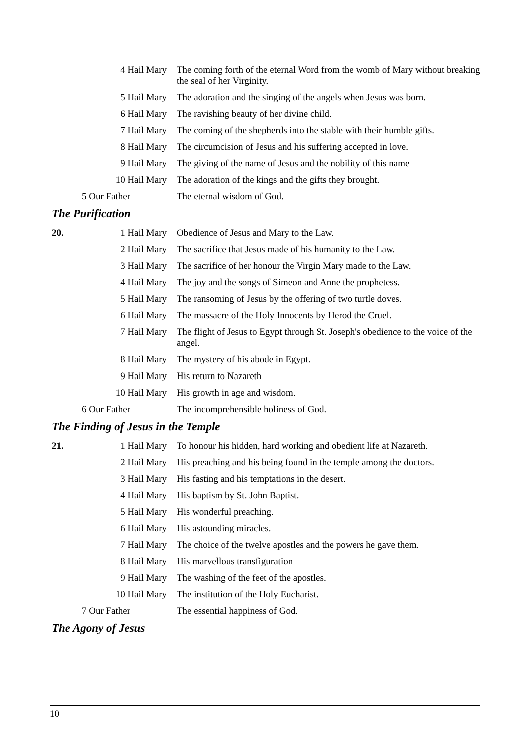4 Hail Mary The coming forth of the eternal Word from the womb of Mary without breaking the seal of her Virginity.
5 Hail Mary The adoration and the singing of the angels when Jesus was born.
6 Hail Mary The ravishing beauty of her divine child.
7 Hail Mary The coming of the shepherds into the stable with their humble gifts.
8 Hail Mary The circumcision of Jesus and his suffering accepted in love.
9 Hail Mary The giving of the name of Jesus and the nobility of this name
10 Hail Mary The adoration of the kings and the gifts they brought.
5 Our Father The eternal wisdom of God.
The Purification
20. 1 Hail Mary Obedience of Jesus and Mary to the Law.
2 Hail Mary The sacrifice that Jesus made of his humanity to the Law.
3 Hail Mary The sacrifice of her honour the Virgin Mary made to the Law.
4 Hail Mary The joy and the songs of Simeon and Anne the prophetess.
5 Hail Mary The ransoming of Jesus by the offering of two turtle doves.
6 Hail Mary The massacre of the Holy Innocents by Herod the Cruel.
7 Hail Mary The flight of Jesus to Egypt through St. Joseph's obedience to the voice of the angel.
8 Hail Mary The mystery of his abode in Egypt.
9 Hail Mary His return to Nazareth
10 Hail Mary His growth in age and wisdom.
6 Our Father The incomprehensible holiness of God.
The Finding of Jesus in the Temple
21. 1 Hail Mary To honour his hidden, hard working and obedient life at Nazareth.
2 Hail Mary His preaching and his being found in the temple among the doctors.
3 Hail Mary His fasting and his temptations in the desert.
4 Hail Mary His baptism by St. John Baptist.
5 Hail Mary His wonderful preaching.
6 Hail Mary His astounding miracles.
7 Hail Mary The choice of the twelve apostles and the powers he gave them.
8 Hail Mary His marvellous transfiguration
9 Hail Mary The washing of the feet of the apostles.
10 Hail Mary The institution of the Holy Eucharist.
7 Our Father The essential happiness of God.
The Agony of Jesus
10